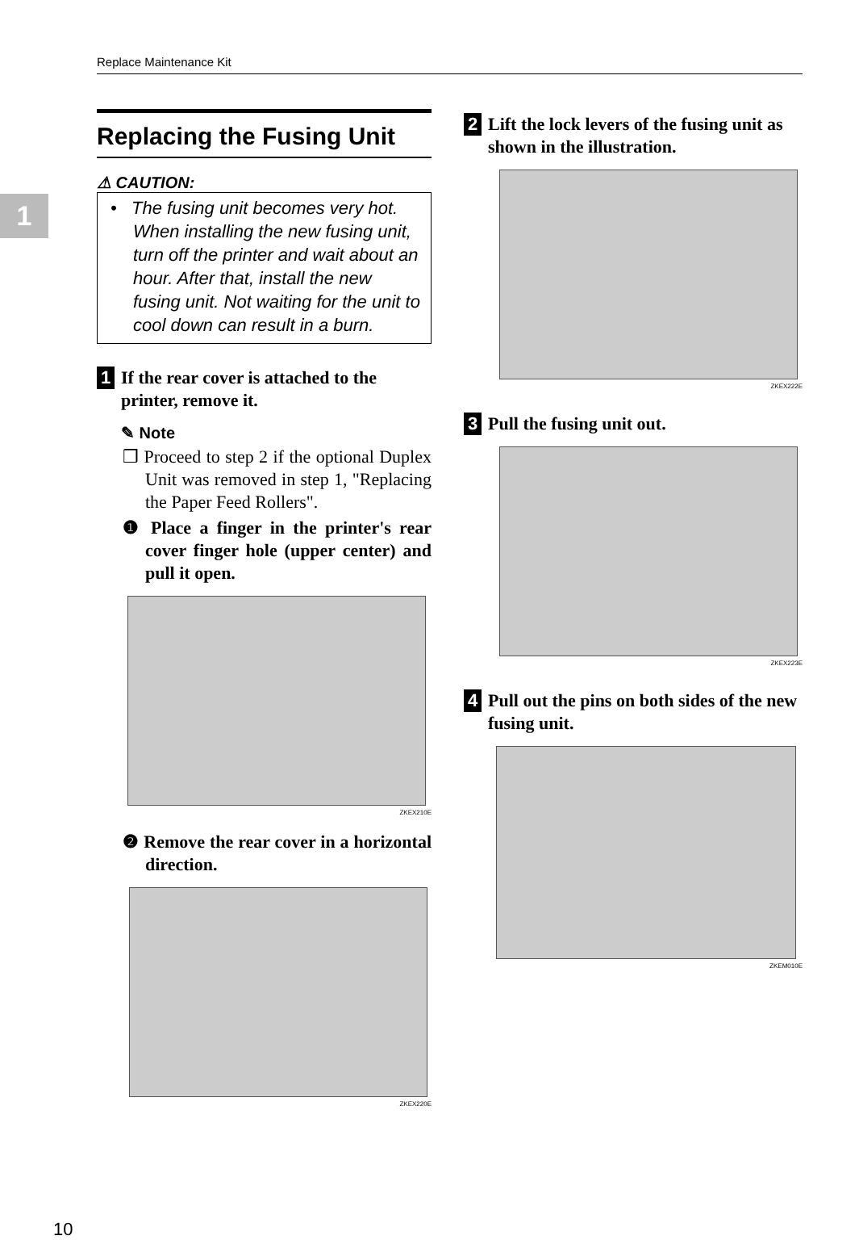Replace Maintenance Kit
1
Replacing the Fusing Unit
⚠ CAUTION:
• The fusing unit becomes very hot. When installing the new fusing unit, turn off the printer and wait about an hour. After that, install the new fusing unit. Not waiting for the unit to cool down can result in a burn.
1 If the rear cover is attached to the printer, remove it.
✎ Note
❒ Proceed to step 2 if the optional Duplex Unit was removed in step 1, "Replacing the Paper Feed Rollers".
❶ Place a finger in the printer's rear cover finger hole (upper center) and pull it open.
ZKEX210E
❷ Remove the rear cover in a horizontal direction.
ZKEX220E
2 Lift the lock levers of the fusing unit as shown in the illustration.
ZKEX222E
3 Pull the fusing unit out.
ZKEX223E
4 Pull out the pins on both sides of the new fusing unit.
ZKEM010E
10